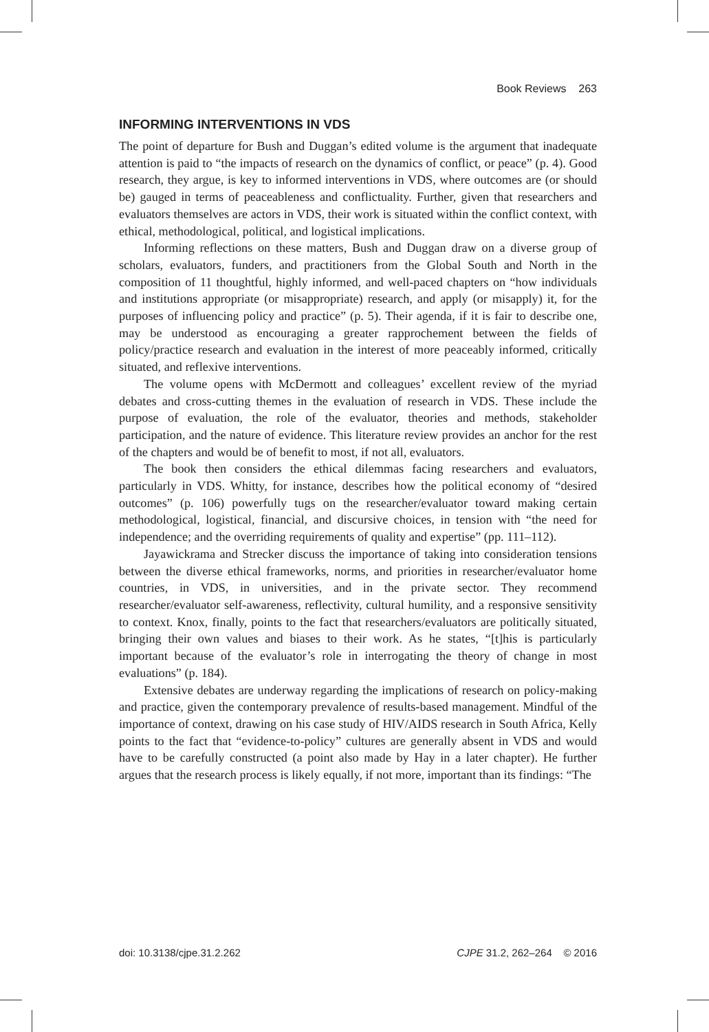Book Reviews 263
INFORMING INTERVENTIONS IN VDS
The point of departure for Bush and Duggan’s edited volume is the argument that inadequate attention is paid to “the impacts of research on the dynamics of conflict, or peace” (p. 4). Good research, they argue, is key to informed interventions in VDS, where outcomes are (or should be) gauged in terms of peaceableness and conflictuality. Further, given that researchers and evaluators themselves are actors in VDS, their work is situated within the conflict context, with ethical, methodological, political, and logistical implications.
Informing reflections on these matters, Bush and Duggan draw on a diverse group of scholars, evaluators, funders, and practitioners from the Global South and North in the composition of 11 thoughtful, highly informed, and well-paced chapters on “how individuals and institutions appropriate (or misappropriate) research, and apply (or misapply) it, for the purposes of influencing policy and practice” (p. 5). Their agenda, if it is fair to describe one, may be understood as encouraging a greater rapprochement between the fields of policy/practice research and evaluation in the interest of more peaceably informed, critically situated, and reflexive interventions.
The volume opens with McDermott and colleagues’ excellent review of the myriad debates and cross-cutting themes in the evaluation of research in VDS. These include the purpose of evaluation, the role of the evaluator, theories and methods, stakeholder participation, and the nature of evidence. This literature review provides an anchor for the rest of the chapters and would be of benefit to most, if not all, evaluators.
The book then considers the ethical dilemmas facing researchers and evaluators, particularly in VDS. Whitty, for instance, describes how the political economy of “desired outcomes” (p. 106) powerfully tugs on the researcher/evaluator toward making certain methodological, logistical, financial, and discursive choices, in tension with “the need for independence; and the overriding requirements of quality and expertise” (pp. 111–112).
Jayawickrama and Strecker discuss the importance of taking into consideration tensions between the diverse ethical frameworks, norms, and priorities in researcher/evaluator home countries, in VDS, in universities, and in the private sector. They recommend researcher/evaluator self-awareness, reflectivity, cultural humility, and a responsive sensitivity to context. Knox, finally, points to the fact that researchers/evaluators are politically situated, bringing their own values and biases to their work. As he states, “[t]his is particularly important because of the evaluator’s role in interrogating the theory of change in most evaluations” (p. 184).
Extensive debates are underway regarding the implications of research on policy-making and practice, given the contemporary prevalence of results-based management. Mindful of the importance of context, drawing on his case study of HIV/AIDS research in South Africa, Kelly points to the fact that “evidence-to-policy” cultures are generally absent in VDS and would have to be carefully constructed (a point also made by Hay in a later chapter). He further argues that the research process is likely equally, if not more, important than its findings: “The
doi: 10.3138/cjpe.31.2.262 CJPE 31.2, 262–264 © 2016